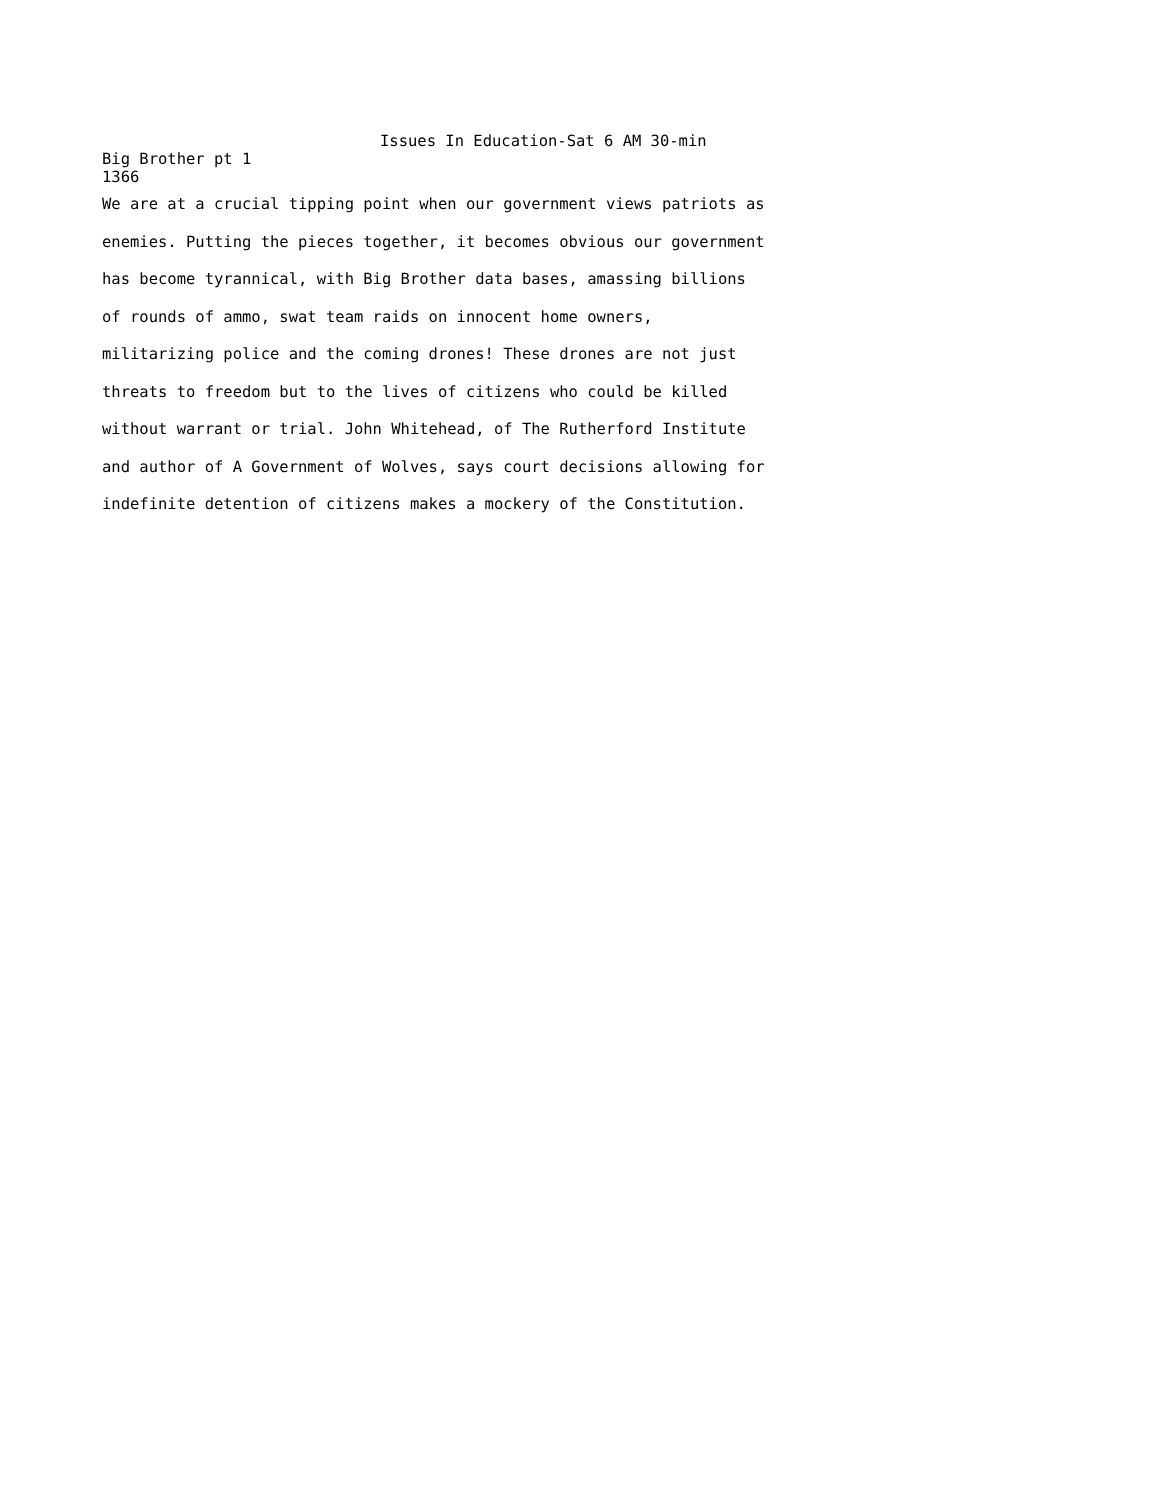Issues In Education-Sat 6 AM 30-min
Big Brother pt 1
1366
We are at a crucial tipping point when our government views patriots as enemies. Putting the pieces together, it becomes obvious our government has become tyrannical, with Big Brother data bases, amassing billions of rounds of ammo, swat team raids on innocent home owners, militarizing police and the coming drones! These drones are not just threats to freedom but to the lives of citizens who could be killed without warrant or trial. John Whitehead, of The Rutherford Institute and author of A Government of Wolves, says court decisions allowing for indefinite detention of citizens makes a mockery of the Constitution.